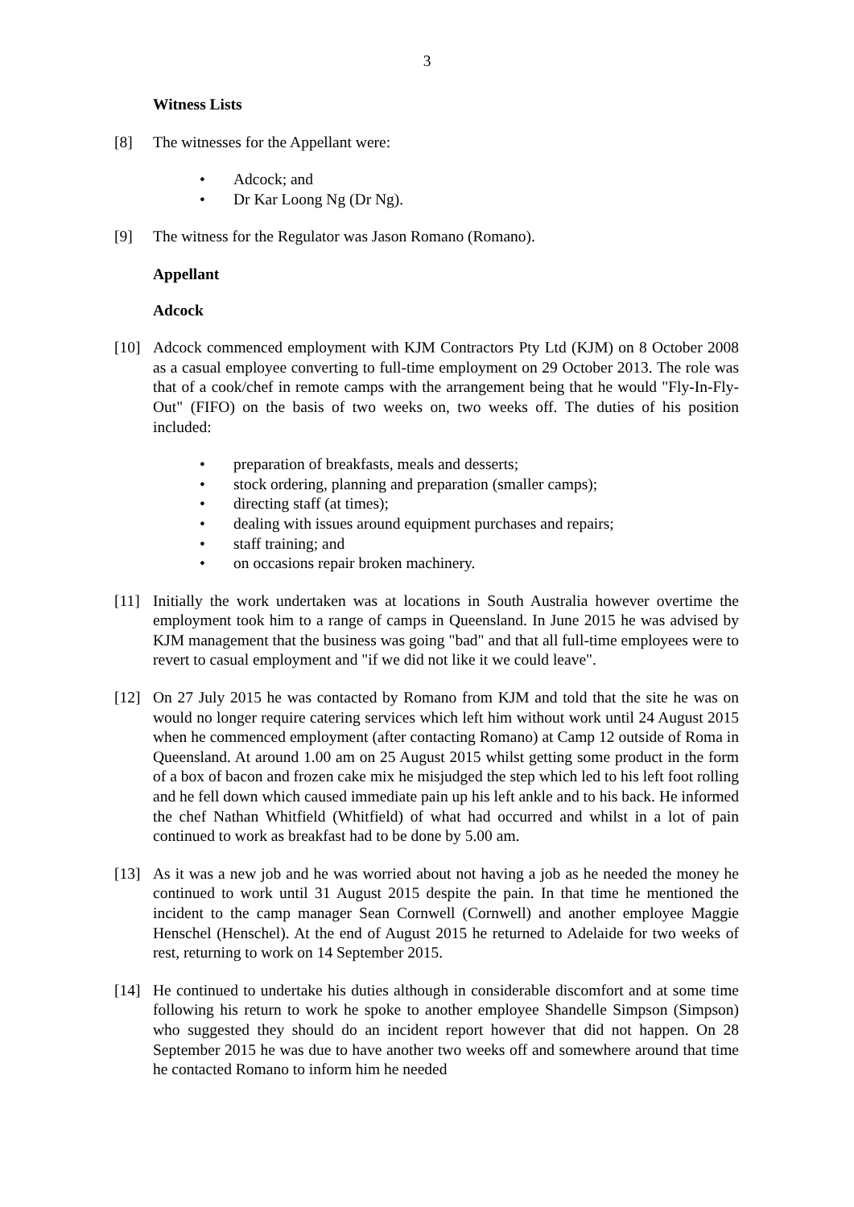3
Witness Lists
[8] The witnesses for the Appellant were:
Adcock; and
Dr Kar Loong Ng (Dr Ng).
[9] The witness for the Regulator was Jason Romano (Romano).
Appellant
Adcock
[10] Adcock commenced employment with KJM Contractors Pty Ltd (KJM) on 8 October 2008 as a casual employee converting to full-time employment on 29 October 2013. The role was that of a cook/chef in remote camps with the arrangement being that he would "Fly-In-Fly-Out" (FIFO) on the basis of two weeks on, two weeks off. The duties of his position included:
preparation of breakfasts, meals and desserts;
stock ordering, planning and preparation (smaller camps);
directing staff (at times);
dealing with issues around equipment purchases and repairs;
staff training; and
on occasions repair broken machinery.
[11] Initially the work undertaken was at locations in South Australia however overtime the employment took him to a range of camps in Queensland. In June 2015 he was advised by KJM management that the business was going "bad" and that all full-time employees were to revert to casual employment and "if we did not like it we could leave".
[12] On 27 July 2015 he was contacted by Romano from KJM and told that the site he was on would no longer require catering services which left him without work until 24 August 2015 when he commenced employment (after contacting Romano) at Camp 12 outside of Roma in Queensland. At around 1.00 am on 25 August 2015 whilst getting some product in the form of a box of bacon and frozen cake mix he misjudged the step which led to his left foot rolling and he fell down which caused immediate pain up his left ankle and to his back. He informed the chef Nathan Whitfield (Whitfield) of what had occurred and whilst in a lot of pain continued to work as breakfast had to be done by 5.00 am.
[13] As it was a new job and he was worried about not having a job as he needed the money he continued to work until 31 August 2015 despite the pain. In that time he mentioned the incident to the camp manager Sean Cornwell (Cornwell) and another employee Maggie Henschel (Henschel). At the end of August 2015 he returned to Adelaide for two weeks of rest, returning to work on 14 September 2015.
[14] He continued to undertake his duties although in considerable discomfort and at some time following his return to work he spoke to another employee Shandelle Simpson (Simpson) who suggested they should do an incident report however that did not happen. On 28 September 2015 he was due to have another two weeks off and somewhere around that time he contacted Romano to inform him he needed